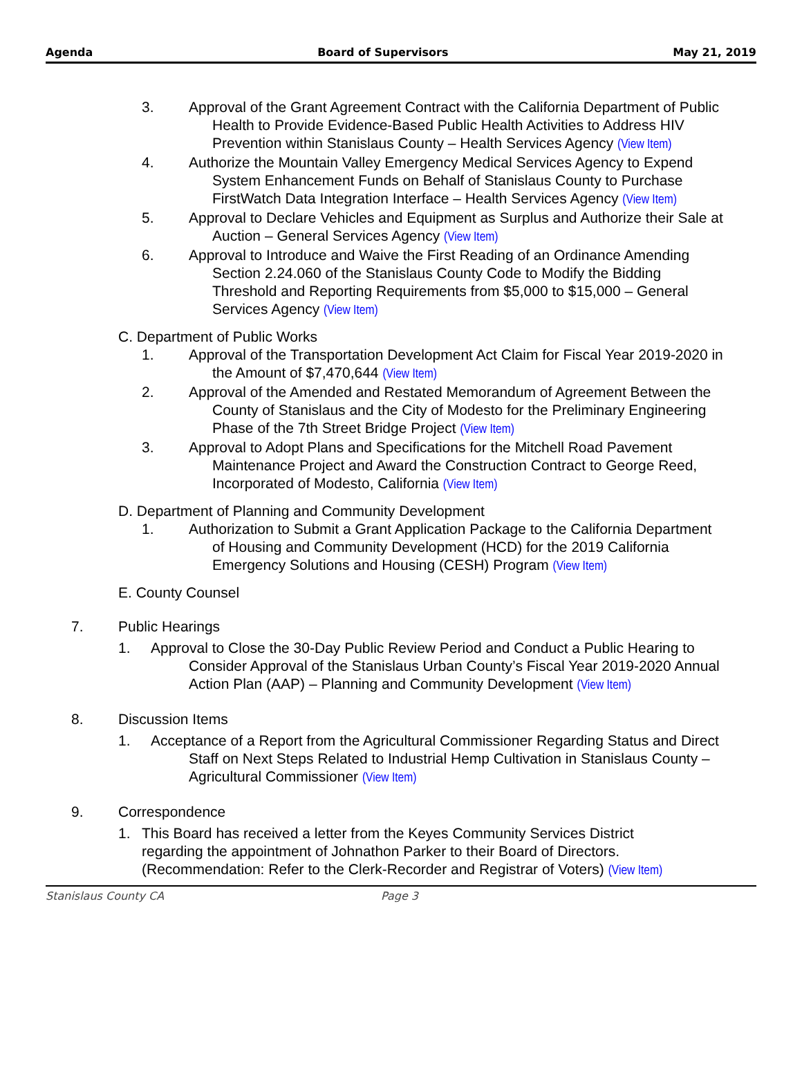Agenda Board of Supervisors May 21, 2019
3. Approval of the Grant Agreement Contract with the California Department of Public Health to Provide Evidence-Based Public Health Activities to Address HIV Prevention within Stanislaus County – Health Services Agency (View Item)
4. Authorize the Mountain Valley Emergency Medical Services Agency to Expend System Enhancement Funds on Behalf of Stanislaus County to Purchase FirstWatch Data Integration Interface – Health Services Agency (View Item)
5. Approval to Declare Vehicles and Equipment as Surplus and Authorize their Sale at Auction – General Services Agency (View Item)
6. Approval to Introduce and Waive the First Reading of an Ordinance Amending Section 2.24.060 of the Stanislaus County Code to Modify the Bidding Threshold and Reporting Requirements from $5,000 to $15,000 – General Services Agency (View Item)
C. Department of Public Works
1. Approval of the Transportation Development Act Claim for Fiscal Year 2019-2020 in the Amount of $7,470,644 (View Item)
2. Approval of the Amended and Restated Memorandum of Agreement Between the County of Stanislaus and the City of Modesto for the Preliminary Engineering Phase of the 7th Street Bridge Project (View Item)
3. Approval to Adopt Plans and Specifications for the Mitchell Road Pavement Maintenance Project and Award the Construction Contract to George Reed, Incorporated of Modesto, California (View Item)
D. Department of Planning and Community Development
1. Authorization to Submit a Grant Application Package to the California Department of Housing and Community Development (HCD) for the 2019 California Emergency Solutions and Housing (CESH) Program (View Item)
E. County Counsel
7. Public Hearings
1. Approval to Close the 30-Day Public Review Period and Conduct a Public Hearing to Consider Approval of the Stanislaus Urban County’s Fiscal Year 2019-2020 Annual Action Plan (AAP) – Planning and Community Development (View Item)
8. Discussion Items
1. Acceptance of a Report from the Agricultural Commissioner Regarding Status and Direct Staff on Next Steps Related to Industrial Hemp Cultivation in Stanislaus County – Agricultural Commissioner (View Item)
9. Correspondence
1. This Board has received a letter from the Keyes Community Services District regarding the appointment of Johnathon Parker to their Board of Directors. (Recommendation: Refer to the Clerk-Recorder and Registrar of Voters) (View Item)
Stanislaus County CA Page 3